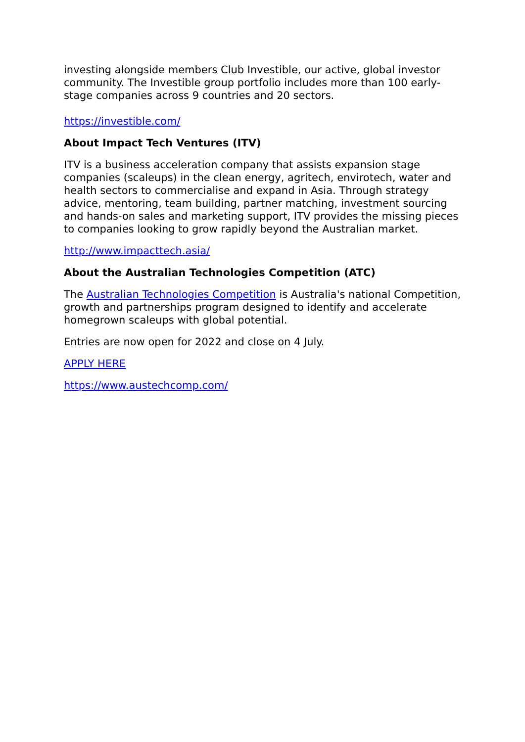investing alongside members Club Investible, our active, global investor community. The Investible group portfolio includes more than 100 early-stage companies across 9 countries and 20 sectors.
https://investible.com/
About Impact Tech Ventures (ITV)
ITV is a business acceleration company that assists expansion stage companies (scaleups) in the clean energy, agritech, envirotech, water and health sectors to commercialise and expand in Asia. Through strategy advice, mentoring, team building, partner matching, investment sourcing and hands-on sales and marketing support, ITV provides the missing pieces to companies looking to grow rapidly beyond the Australian market.
http://www.impacttech.asia/
About the Australian Technologies Competition (ATC)
The Australian Technologies Competition is Australia's national Competition, growth and partnerships program designed to identify and accelerate homegrown scaleups with global potential.
Entries are now open for 2022 and close on 4 July.
APPLY HERE
https://www.austechcomp.com/